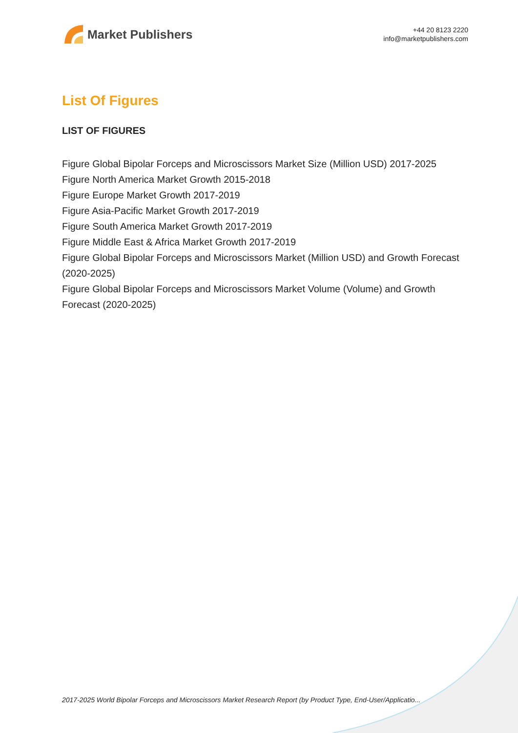Market Publishers
+44 20 8123 2220
info@marketpublishers.com
List Of Figures
LIST OF FIGURES
Figure Global Bipolar Forceps and Microscissors Market Size (Million USD) 2017-2025
Figure North America Market Growth 2015-2018
Figure Europe Market Growth 2017-2019
Figure Asia-Pacific Market Growth 2017-2019
Figure South America Market Growth 2017-2019
Figure Middle East & Africa Market Growth 2017-2019
Figure Global Bipolar Forceps and Microscissors Market (Million USD) and Growth Forecast (2020-2025)
Figure Global Bipolar Forceps and Microscissors Market Volume (Volume) and Growth Forecast (2020-2025)
2017-2025 World Bipolar Forceps and Microscissors Market Research Report (by Product Type, End-User/Applicatio...